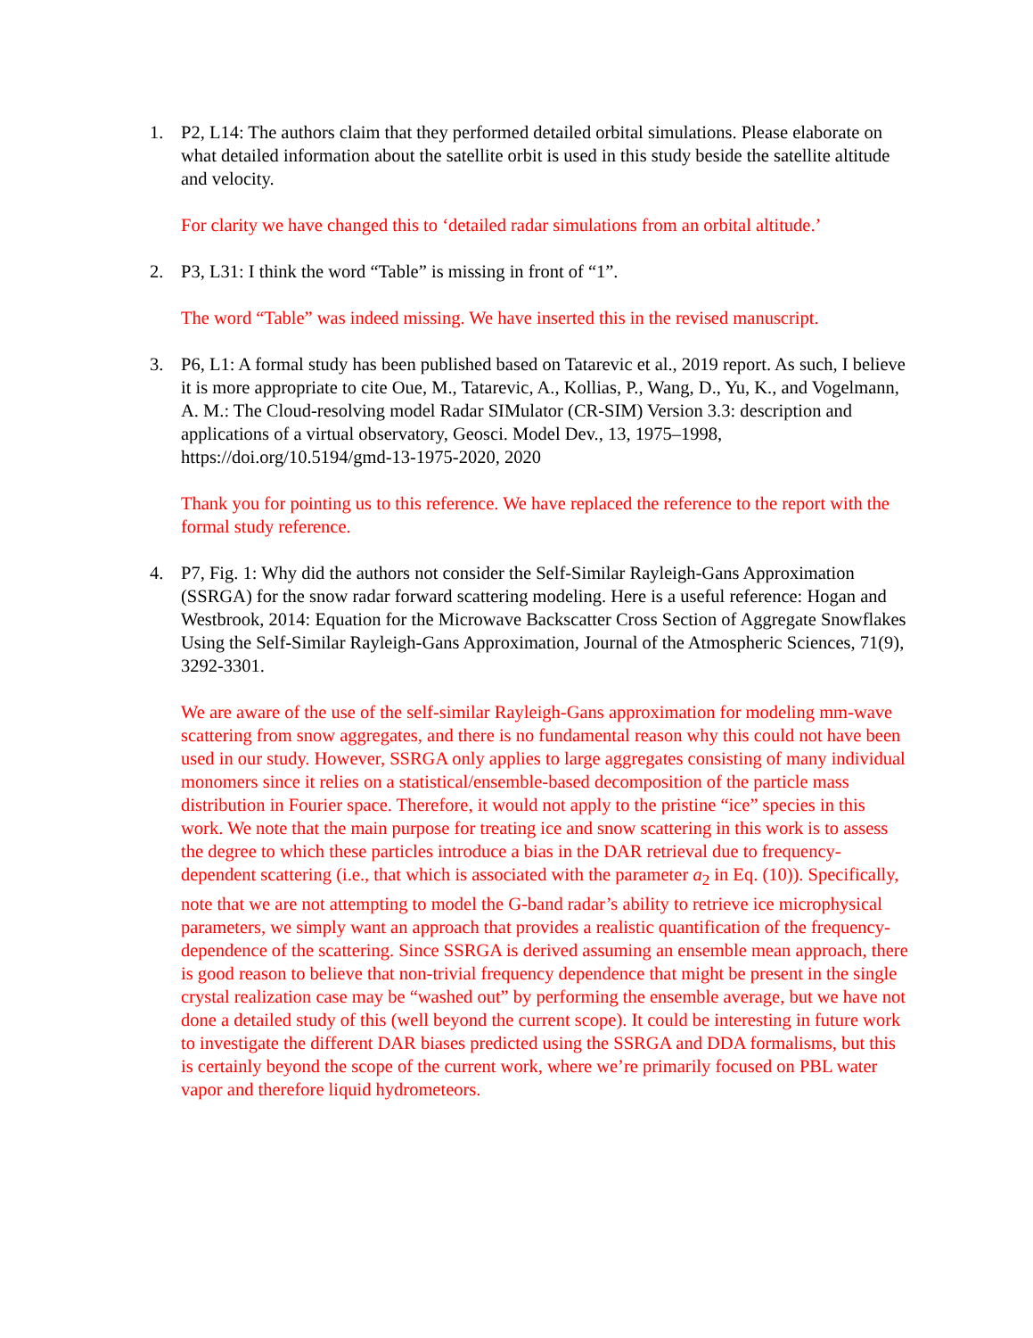1. P2, L14: The authors claim that they performed detailed orbital simulations. Please elaborate on what detailed information about the satellite orbit is used in this study beside the satellite altitude and velocity.
For clarity we have changed this to ‘detailed radar simulations from an orbital altitude.’
2. P3, L31: I think the word “Table” is missing in front of “1”.
The word “Table” was indeed missing. We have inserted this in the revised manuscript.
3. P6, L1: A formal study has been published based on Tatarevic et al., 2019 report. As such, I believe it is more appropriate to cite Oue, M., Tatarevic, A., Kollias, P., Wang, D., Yu, K., and Vogelmann, A. M.: The Cloud-resolving model Radar SIMulator (CR-SIM) Version 3.3: description and applications of a virtual observatory, Geosci. Model Dev., 13, 1975–1998, https://doi.org/10.5194/gmd-13-1975-2020, 2020
Thank you for pointing us to this reference. We have replaced the reference to the report with the formal study reference.
4. P7, Fig. 1: Why did the authors not consider the Self-Similar Rayleigh-Gans Approximation (SSRGA) for the snow radar forward scattering modeling. Here is a useful reference: Hogan and Westbrook, 2014: Equation for the Microwave Backscatter Cross Section of Aggregate Snowflakes Using the Self-Similar Rayleigh-Gans Approximation, Journal of the Atmospheric Sciences, 71(9), 3292-3301.
We are aware of the use of the self-similar Rayleigh-Gans approximation for modeling mm-wave scattering from snow aggregates, and there is no fundamental reason why this could not have been used in our study. However, SSRGA only applies to large aggregates consisting of many individual monomers since it relies on a statistical/ensemble-based decomposition of the particle mass distribution in Fourier space. Therefore, it would not apply to the pristine “ice” species in this work. We note that the main purpose for treating ice and snow scattering in this work is to assess the degree to which these particles introduce a bias in the DAR retrieval due to frequency-dependent scattering (i.e., that which is associated with the parameter a<sub>2</sub> in Eq. (10)). Specifically, note that we are not attempting to model the G-band radar’s ability to retrieve ice microphysical parameters, we simply want an approach that provides a realistic quantification of the frequency-dependence of the scattering. Since SSRGA is derived assuming an ensemble mean approach, there is good reason to believe that non-trivial frequency dependence that might be present in the single crystal realization case may be “washed out” by performing the ensemble average, but we have not done a detailed study of this (well beyond the current scope). It could be interesting in future work to investigate the different DAR biases predicted using the SSRGA and DDA formalisms, but this is certainly beyond the scope of the current work, where we’re primarily focused on PBL water vapor and therefore liquid hydrometeors.